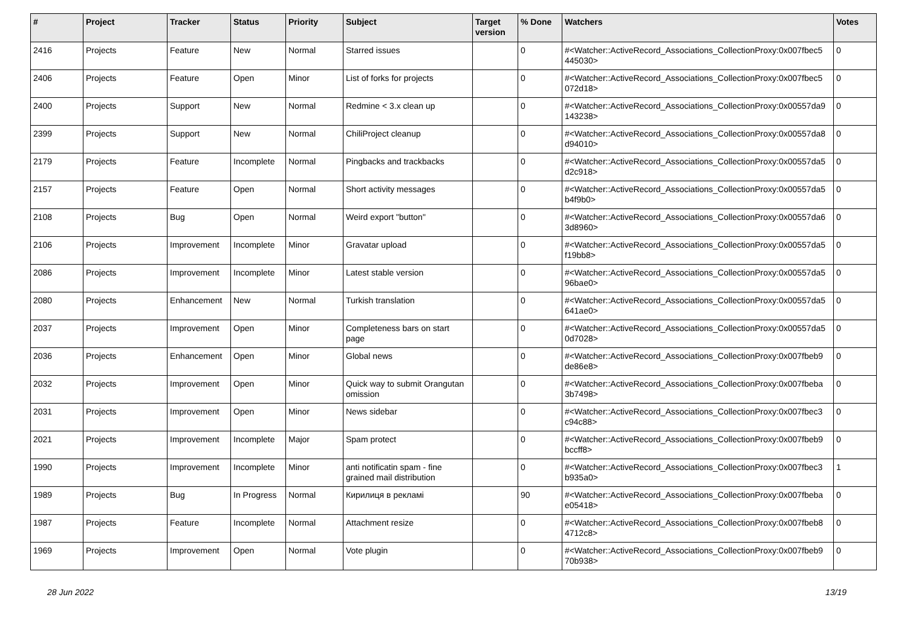| # | Project | Tracker | Status | Priority | Subject | Target version | % Done | Watchers | Votes |
| --- | --- | --- | --- | --- | --- | --- | --- | --- | --- |
| 2416 | Projects | Feature | New | Normal | Starred issues | | 0 | #<Watcher::ActiveRecord_Associations_CollectionProxy:0x007fbec5 445030> | 0 |
| 2406 | Projects | Feature | Open | Minor | List of forks for projects | | 0 | #<Watcher::ActiveRecord_Associations_CollectionProxy:0x007fbec5 072d18> | 0 |
| 2400 | Projects | Support | New | Normal | Redmine < 3.x clean up | | 0 | #<Watcher::ActiveRecord_Associations_CollectionProxy:0x00557da9 143238> | 0 |
| 2399 | Projects | Support | New | Normal | ChiliProject cleanup | | 0 | #<Watcher::ActiveRecord_Associations_CollectionProxy:0x00557da8 d94010> | 0 |
| 2179 | Projects | Feature | Incomplete | Normal | Pingbacks and trackbacks | | 0 | #<Watcher::ActiveRecord_Associations_CollectionProxy:0x00557da5 d2c918> | 0 |
| 2157 | Projects | Feature | Open | Normal | Short activity messages | | 0 | #<Watcher::ActiveRecord_Associations_CollectionProxy:0x00557da5 b4f9b0> | 0 |
| 2108 | Projects | Bug | Open | Normal | Weird export "button" | | 0 | #<Watcher::ActiveRecord_Associations_CollectionProxy:0x00557da6 3d8960> | 0 |
| 2106 | Projects | Improvement | Incomplete | Minor | Gravatar upload | | 0 | #<Watcher::ActiveRecord_Associations_CollectionProxy:0x00557da5 f19bb8> | 0 |
| 2086 | Projects | Improvement | Incomplete | Minor | Latest stable version | | 0 | #<Watcher::ActiveRecord_Associations_CollectionProxy:0x00557da5 96bae0> | 0 |
| 2080 | Projects | Enhancement | New | Normal | Turkish translation | | 0 | #<Watcher::ActiveRecord_Associations_CollectionProxy:0x00557da5 641ae0> | 0 |
| 2037 | Projects | Improvement | Open | Minor | Completeness bars on start page | | 0 | #<Watcher::ActiveRecord_Associations_CollectionProxy:0x00557da5 0d7028> | 0 |
| 2036 | Projects | Enhancement | Open | Minor | Global news | | 0 | #<Watcher::ActiveRecord_Associations_CollectionProxy:0x007fbeb9 de86e8> | 0 |
| 2032 | Projects | Improvement | Open | Minor | Quick way to submit Orangutan omission | | 0 | #<Watcher::ActiveRecord_Associations_CollectionProxy:0x007fbeba 3b7498> | 0 |
| 2031 | Projects | Improvement | Open | Minor | News sidebar | | 0 | #<Watcher::ActiveRecord_Associations_CollectionProxy:0x007fbec3 c94c88> | 0 |
| 2021 | Projects | Improvement | Incomplete | Major | Spam protect | | 0 | #<Watcher::ActiveRecord_Associations_CollectionProxy:0x007fbeb9 bccff8> | 0 |
| 1990 | Projects | Improvement | Incomplete | Minor | anti notificatin spam - fine grained mail distribution | | 0 | #<Watcher::ActiveRecord_Associations_CollectionProxy:0x007fbec3 b935a0> | 1 |
| 1989 | Projects | Bug | In Progress | Normal | Кирилиця в рекламі | | 90 | #<Watcher::ActiveRecord_Associations_CollectionProxy:0x007fbeba e05418> | 0 |
| 1987 | Projects | Feature | Incomplete | Normal | Attachment resize | | 0 | #<Watcher::ActiveRecord_Associations_CollectionProxy:0x007fbeb8 4712c8> | 0 |
| 1969 | Projects | Improvement | Open | Normal | Vote plugin | | 0 | #<Watcher::ActiveRecord_Associations_CollectionProxy:0x007fbeb9 70b938> | 0 |
28 Jun 2022 13/19